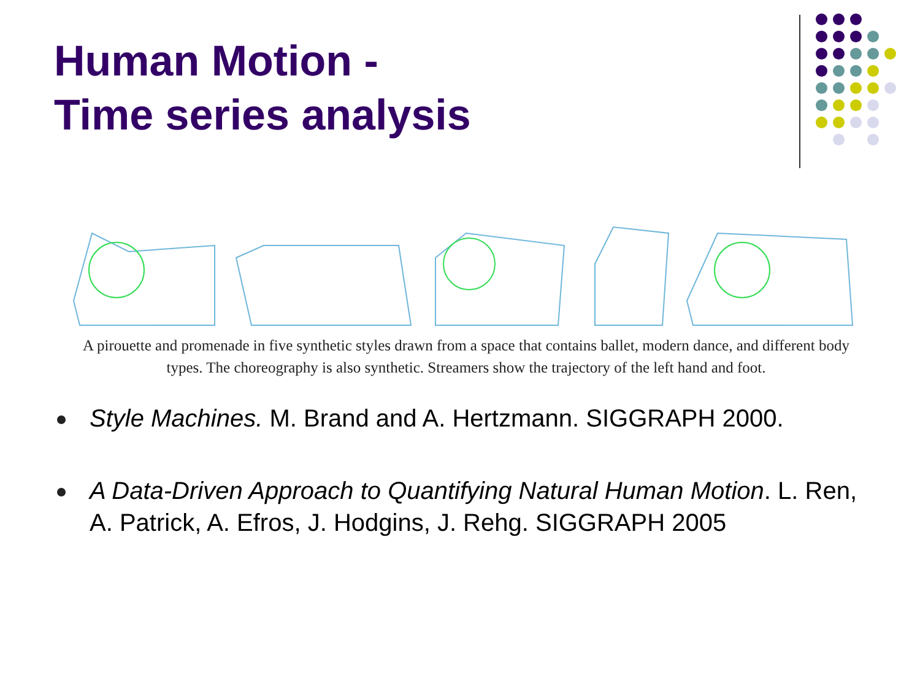Human Motion -
Time series analysis
A pirouette and promenade in five synthetic styles drawn from a space that contains ballet, modern dance, and different body types. The choreography is also synthetic. Streamers show the trajectory of the left hand and foot.
Style Machines. M. Brand and A. Hertzmann. SIGGRAPH 2000.
A Data-Driven Approach to Quantifying Natural Human Motion. L. Ren, A. Patrick, A. Efros, J. Hodgins, J. Rehg. SIGGRAPH 2005